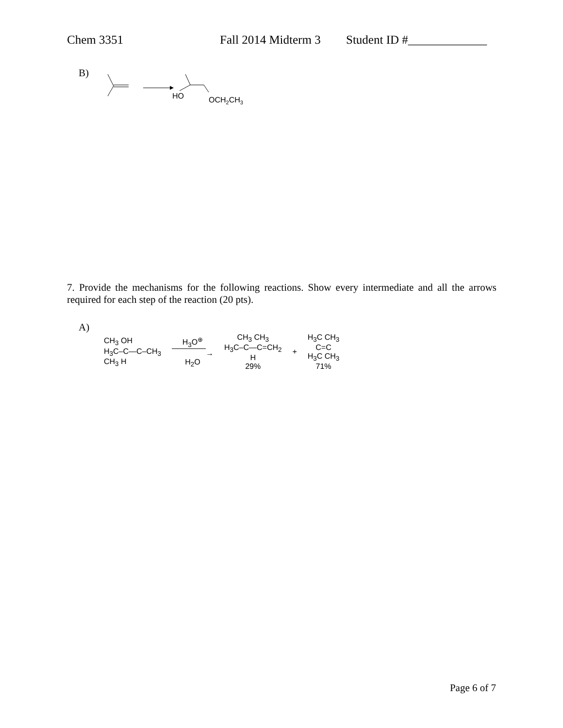Chem 3351 Fall 2014 Midterm 3 Student ID #_____________
B)
HO
OCH2CH3
7. Provide the mechanisms for the following reactions. Show every intermediate and all the arrows required for each step of the reaction (20 pts).
A)
CH<sub>3</sub> OH
H<sub>3</sub>C–C—C–CH<sub>3</sub>
CH<sub>3</sub> H
H<sub>3</sub>O<sup>⊕</sup>
​ →
H<sub>2</sub>O
CH<sub>3</sub> CH<sub>3</sub>
H<sub>3</sub>C–C—C=CH<sub>2</sub>
H
29%
+
H<sub>3</sub>C CH<sub>3</sub>
C=C
H<sub>3</sub>C CH<sub>3</sub>
71%
Page 6 of 7